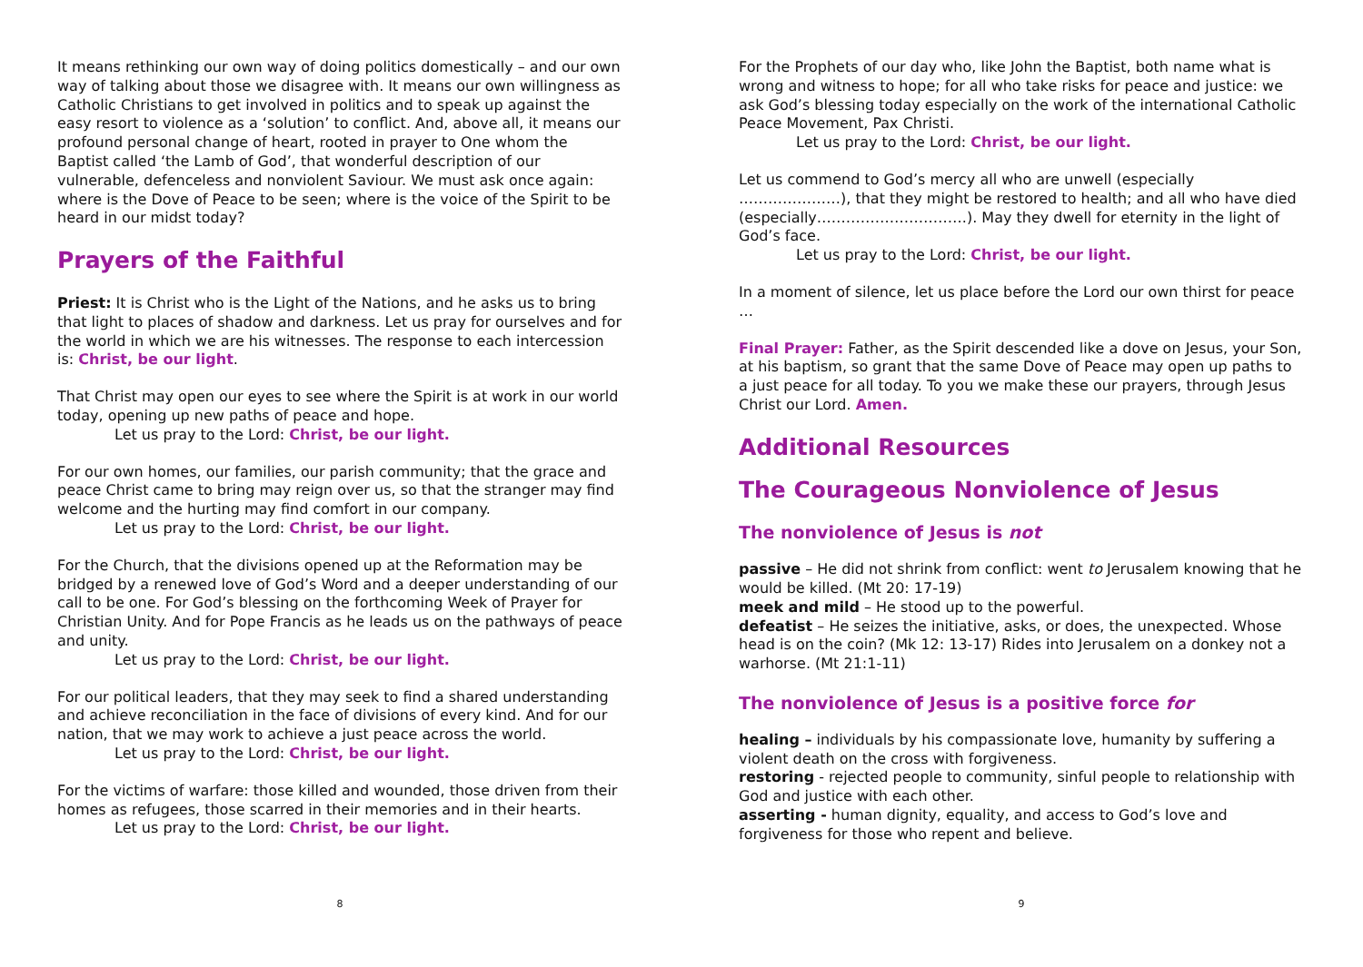It means rethinking our own way of doing politics domestically – and our own way of talking about those we disagree with. It means our own willingness as Catholic Christians to get involved in politics and to speak up against the easy resort to violence as a ‘solution’ to conflict. And, above all, it means our profound personal change of heart, rooted in prayer to One whom the Baptist called ‘the Lamb of God’, that wonderful description of our vulnerable, defenceless and nonviolent Saviour. We must ask once again: where is the Dove of Peace to be seen; where is the voice of the Spirit to be heard in our midst today?
Prayers of the Faithful
Priest: It is Christ who is the Light of the Nations, and he asks us to bring that light to places of shadow and darkness. Let us pray for ourselves and for the world in which we are his witnesses. The response to each intercession is: Christ, be our light.
That Christ may open our eyes to see where the Spirit is at work in our world today, opening up new paths of peace and hope.
Let us pray to the Lord: Christ, be our light.
For our own homes, our families, our parish community; that the grace and peace Christ came to bring may reign over us, so that the stranger may find welcome and the hurting may find comfort in our company.
Let us pray to the Lord: Christ, be our light.
For the Church, that the divisions opened up at the Reformation may be bridged by a renewed love of God’s Word and a deeper understanding of our call to be one. For God’s blessing on the forthcoming Week of Prayer for Christian Unity. And for Pope Francis as he leads us on the pathways of peace and unity.
Let us pray to the Lord: Christ, be our light.
For our political leaders, that they may seek to find a shared understanding and achieve reconciliation in the face of divisions of every kind. And for our nation, that we may work to achieve a just peace across the world.
Let us pray to the Lord: Christ, be our light.
For the victims of warfare: those killed and wounded, those driven from their homes as refugees, those scarred in their memories and in their hearts.
Let us pray to the Lord: Christ, be our light.
8
For the Prophets of our day who, like John the Baptist, both name what is wrong and witness to hope; for all who take risks for peace and justice: we ask God’s blessing today especially on the work of the international Catholic Peace Movement, Pax Christi.
Let us pray to the Lord: Christ, be our light.
Let us commend to God’s mercy all who are unwell (especially …………………), that they might be restored to health; and all who have died (especially………………………….). May they dwell for eternity in the light of God’s face.
Let us pray to the Lord: Christ, be our light.
In a moment of silence, let us place before the Lord our own thirst for peace …
Final Prayer: Father, as the Spirit descended like a dove on Jesus, your Son, at his baptism, so grant that the same Dove of Peace may open up paths to a just peace for all today. To you we make these our prayers, through Jesus Christ our Lord. Amen.
Additional Resources
The Courageous Nonviolence of Jesus
The nonviolence of Jesus is not
passive – He did not shrink from conflict: went to Jerusalem knowing that he would be killed. (Mt 20: 17-19)
meek and mild – He stood up to the powerful.
defeatist – He seizes the initiative, asks, or does, the unexpected. Whose head is on the coin? (Mk 12: 13-17) Rides into Jerusalem on a donkey not a warhorse. (Mt 21:1-11)
The nonviolence of Jesus is a positive force for
healing – individuals by his compassionate love, humanity by suffering a violent death on the cross with forgiveness.
restoring - rejected people to community, sinful people to relationship with God and justice with each other.
asserting - human dignity, equality, and access to God’s love and forgiveness for those who repent and believe.
9